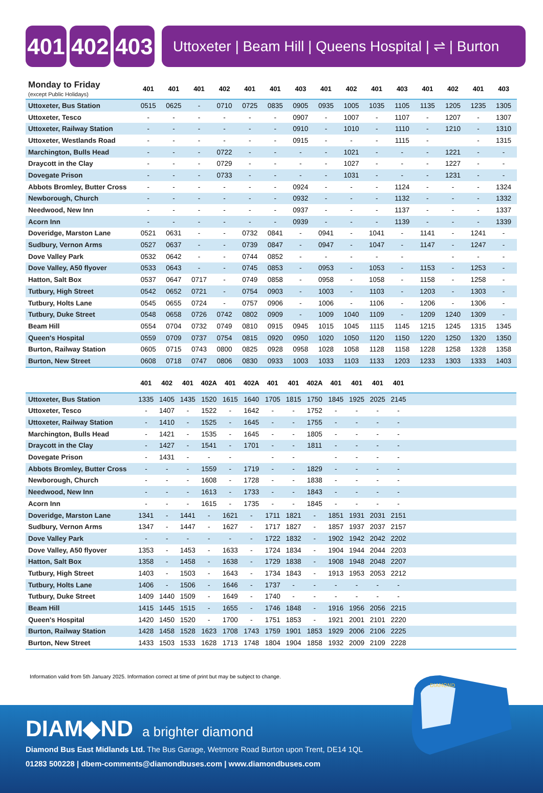401 402 403
Uttoxeter | Beam Hill | Queens Hospital | ⇌ | Burton
| Monday to Friday (except Public Holidays) | 401 | 401 | 401 | 402 | 401 | 401 | 403 | 401 | 402 | 401 | 403 | 401 | 402 | 401 | 403 | |
| --- | --- | --- | --- | --- | --- | --- | --- | --- | --- | --- | --- | --- | --- | --- | --- | --- |
| Uttoxeter, Bus Station | 0515 | 0625 | - | 0710 | 0725 | 0835 | 0905 | 0935 | 1005 | 1035 | 1105 | 1135 | 1205 | 1235 | 1305 | |
| Uttoxeter, Tesco | - | - | - | - | - | - | 0907 | - | 1007 | - | 1107 | - | 1207 | - | 1307 | |
| Uttoxeter, Railway Station | - | - | - | - | - | - | 0910 | - | 1010 | - | 1110 | - | 1210 | - | 1310 | |
| Uttoxeter, Westlands Road | - | - | - | - | - | - | 0915 | - | - | - | 1115 | - | | - | 1315 | |
| Marchington, Bulls Head | - | - | - | 0722 | - | - | - | - | 1021 | - | - | - | 1221 | - | - | |
| Draycott in the Clay | - | - | - | 0729 | - | - | - | - | 1027 | - | - | - | 1227 | - | - | |
| Dovegate Prison | - | - | - | 0733 | - | - | - | - | 1031 | - | - | - | 1231 | - | - | |
| Abbots Bromley, Butter Cross | - | - | - | - | - | - | 0924 | - | - | - | 1124 | - | - | - | 1324 | |
| Newborough, Church | - | - | - | - | - | - | 0932 | - | - | - | 1132 | - | - | - | 1332 | |
| Needwood, New Inn | - | - | - | - | - | - | 0937 | - | - | - | 1137 | - | - | - | 1337 | |
| Acorn Inn | - | - | - | - | - | - | 0939 | - | - | - | 1139 | - | - | - | 1339 | |
| Doveridge, Marston Lane | 0521 | 0631 | - | - | 0732 | 0841 | - | 0941 | - | 1041 | - | 1141 | - | 1241 | - | |
| Sudbury, Vernon Arms | 0527 | 0637 | - | - | 0739 | 0847 | - | 0947 | - | 1047 | - | 1147 | - | 1247 | - | |
| Dove Valley Park | 0532 | 0642 | - | - | 0744 | 0852 | - | - | - | - | - | | - | - | - | |
| Dove Valley, A50 flyover | 0533 | 0643 | - | - | 0745 | 0853 | - | 0953 | - | 1053 | - | 1153 | - | 1253 | - | |
| Hatton, Salt Box | 0537 | 0647 | 0717 | - | 0749 | 0858 | - | 0958 | - | 1058 | - | 1158 | - | 1258 | - | |
| Tutbury, High Street | 0542 | 0652 | 0721 | - | 0754 | 0903 | - | 1003 | - | 1103 | - | 1203 | - | 1303 | - | |
| Tutbury, Holts Lane | 0545 | 0655 | 0724 | - | 0757 | 0906 | - | 1006 | - | 1106 | - | 1206 | - | 1306 | - | |
| Tutbury, Duke Street | 0548 | 0658 | 0726 | 0742 | 0802 | 0909 | - | 1009 | 1040 | 1109 | - | 1209 | 1240 | 1309 | - | |
| Beam Hill | 0554 | 0704 | 0732 | 0749 | 0810 | 0915 | 0945 | 1015 | 1045 | 1115 | 1145 | 1215 | 1245 | 1315 | 1345 | |
| Queen's Hospital | 0559 | 0709 | 0737 | 0754 | 0815 | 0920 | 0950 | 1020 | 1050 | 1120 | 1150 | 1220 | 1250 | 1320 | 1350 | |
| Burton, Railway Station | 0605 | 0715 | 0743 | 0800 | 0825 | 0928 | 0958 | 1028 | 1058 | 1128 | 1158 | 1228 | 1258 | 1328 | 1358 | |
| Burton, New Street | 0608 | 0718 | 0747 | 0806 | 0830 | 0933 | 1003 | 1033 | 1103 | 1133 | 1203 | 1233 | 1303 | 1333 | 1403 | |
| | 401 | 402 | 401 | 402A | 401 | 402A | 401 | 401 | 402A | 401 | 401 | 401 | 401 | |
| --- | --- | --- | --- | --- | --- | --- | --- | --- | --- | --- | --- | --- | --- | --- |
| Uttoxeter, Bus Station | 1335 | 1405 | 1435 | 1520 | 1615 | 1640 | 1705 | 1815 | 1750 | 1845 | 1925 | 2025 | 2145 | |
| Uttoxeter, Tesco | - | 1407 | - | 1522 | - | 1642 | - | - | 1752 | - | - | - | - | |
| Uttoxeter, Railway Station | - | 1410 | - | 1525 | - | 1645 | - | - | 1755 | - | - | - | - | |
| Marchington, Bulls Head | - | 1421 | - | 1535 | - | 1645 | - | - | 1805 | - | - | - | - | |
| Draycott in the Clay | - | 1427 | - | 1541 | - | 1701 | - | - | 1811 | - | - | - | - | |
| Dovegate Prison | - | 1431 | - | - | - | | - | - | | - | - | - | - | |
| Abbots Bromley, Butter Cross | - | - | - | 1559 | - | 1719 | - | - | 1829 | - | - | - | - | |
| Newborough, Church | - | - | - | 1608 | - | 1728 | - | - | 1838 | - | - | - | - | |
| Needwood, New Inn | - | - | - | 1613 | - | 1733 | - | - | 1843 | - | - | - | - | |
| Acorn Inn | - | - | - | 1615 | - | 1735 | - | - | 1845 | - | - | - | - | |
| Doveridge, Marston Lane | 1341 | - | 1441 | - | 1621 | - | 1711 | 1821 | - | 1851 | 1931 | 2031 | 2151 | |
| Sudbury, Vernon Arms | 1347 | - | 1447 | - | 1627 | - | 1717 | 1827 | - | 1857 | 1937 | 2037 | 2157 | |
| Dove Valley Park | - | - | - | - | - | - | 1722 | 1832 | - | 1902 | 1942 | 2042 | 2202 | |
| Dove Valley, A50 flyover | 1353 | - | 1453 | - | 1633 | - | 1724 | 1834 | - | 1904 | 1944 | 2044 | 2203 | |
| Hatton, Salt Box | 1358 | - | 1458 | - | 1638 | - | 1729 | 1838 | - | 1908 | 1948 | 2048 | 2207 | |
| Tutbury, High Street | 1403 | - | 1503 | - | 1643 | - | 1734 | 1843 | - | 1913 | 1953 | 2053 | 2212 | |
| Tutbury, Holts Lane | 1406 | - | 1506 | - | 1646 | - | 1737 | - | - | - | - | - | - | |
| Tutbury, Duke Street | 1409 | 1440 | 1509 | - | 1649 | - | 1740 | - | - | - | - | - | - | |
| Beam Hill | 1415 | 1445 | 1515 | - | 1655 | - | 1746 | 1848 | - | 1916 | 1956 | 2056 | 2215 | |
| Queen's Hospital | 1420 | 1450 | 1520 | - | 1700 | - | 1751 | 1853 | - | 1921 | 2001 | 2101 | 2220 | |
| Burton, Railway Station | 1428 | 1458 | 1528 | 1623 | 1708 | 1743 | 1759 | 1901 | 1853 | 1929 | 2006 | 2106 | 2225 | |
| Burton, New Street | 1433 | 1503 | 1533 | 1628 | 1713 | 1748 | 1804 | 1904 | 1858 | 1932 | 2009 | 2109 | 2228 | |
Information valid from 5th January 2025. Information correct at time of print but may be subject to change.
DIAM◆ND a brighter diamond
Diamond Bus East Midlands Ltd. The Bus Garage, Wetmore Road Burton upon Trent, DE14 1QL
01283 500228 | dbem-comments@diamondbuses.com | www.diamondbuses.com
DIAMOND